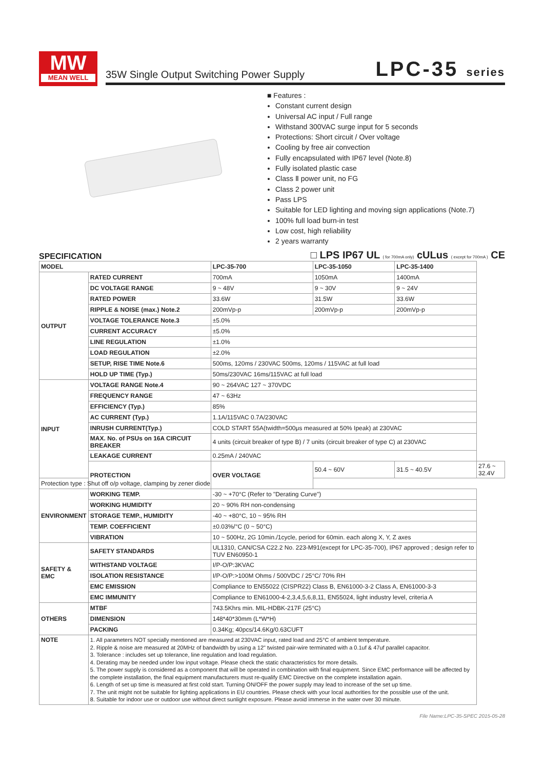MW
MEAN WELL
35W Single Output Switching Power Supply
LPC-35 series
■ Features :
Constant current design
Universal AC input / Full range
Withstand 300VAC surge input for 5 seconds
Protections: Short circuit / Over voltage
Cooling by free air convection
Fully encapsulated with IP67 level (Note.8)
Fully isolated plastic case
Class Ⅱ power unit, no FG
Class 2 power unit
Pass LPS
Suitable for LED lighting and moving sign applications (Note.7)
100% full load burn-in test
Low cost, high reliability
2 years warranty
SPECIFICATION
□ LPS IP67 UL ( for 700mA only) cULus ( except for 700mA ) CE
| MODEL | | LPC-35-700 | LPC-35-1050 | LPC-35-1400 | |
| --- | --- | --- | --- | --- | --- |
| OUTPUT | RATED CURRENT | 700mA | 1050mA | 1400mA | |
| | DC VOLTAGE RANGE | 9 ~ 48V | 9 ~ 30V | 9 ~ 24V | |
| | RATED POWER | 33.6W | 31.5W | 33.6W | |
| | RIPPLE & NOISE (max.) Note.2 | 200mVp-p | 200mVp-p | 200mVp-p | |
| | VOLTAGE TOLERANCE Note.3 | ±5.0% | | | |
| | CURRENT ACCURACY | ±5.0% | | | |
| | LINE REGULATION | ±1.0% | | | |
| | LOAD REGULATION | ±2.0% | | | |
| | SETUP, RISE TIME Note.6 | 500ms, 120ms / 230VAC 500ms, 120ms / 115VAC at full load | | | |
| | HOLD UP TIME (Typ.) | 50ms/230VAC 16ms/115VAC at full load | | | |
| INPUT | VOLTAGE RANGE Note.4 | 90 ~ 264VAC 127 ~ 370VDC | | | |
| | FREQUENCY RANGE | 47 ~ 63Hz | | | |
| | EFFICIENCY (Typ.) | 85% | | | |
| | AC CURRENT (Typ.) | 1.1A/115VAC 0.7A/230VAC | | | |
| | INRUSH CURRENT(Typ.) | COLD START 55A(twidth=500μs measured at 50% Ipeak) at 230VAC | | | |
| | MAX. No. of PSUs on 16A CIRCUIT BREAKER | 4 units (circuit breaker of type B) / 7 units (circuit breaker of type C) at 230VAC | | | |
| | LEAKAGE CURRENT | 0.25mA / 240VAC | | | |
| | PROTECTION | OVER VOLTAGE | 50.4 ~ 60V | 31.5 ~ 40.5V | 27.6 ~ 32.4V |
| Protection type : Shut off o/p voltage, clamping by zener diode | | | | | |
| ENVIRONMENT | WORKING TEMP. | -30 ~ +70°C (Refer to "Derating Curve") | | | |
| | WORKING HUMIDITY | 20 ~ 90% RH non-condensing | | | |
| | STORAGE TEMP., HUMIDITY | -40 ~ +80°C, 10 ~ 95% RH | | | |
| | TEMP. COEFFICIENT | ±0.03%/°C (0 ~ 50°C) | | | |
| | VIBRATION | 10 ~ 500Hz, 2G 10min./1cycle, period for 60min. each along X, Y, Z axes | | | |
| SAFETY & EMC | SAFETY STANDARDS | UL1310, CAN/CSA C22.2 No. 223-M91(except for LPC-35-700), IP67 approved ; design refer to TUV EN60950-1 | | | |
| | WITHSTAND VOLTAGE | I/P-O/P:3KVAC | | | |
| | ISOLATION RESISTANCE | I/P-O/P:>100M Ohms / 500VDC / 25°C/ 70% RH | | | |
| | EMC EMISSION | Compliance to EN55022 (CISPR22) Class B, EN61000-3-2 Class A, EN61000-3-3 | | | |
| | EMC IMMUNITY | Compliance to EN61000-4-2,3,4,5,6,8,11, EN55024, light industry level, criteria A | | | |
| OTHERS | MTBF | 743.5Khrs min. MIL-HDBK-217F (25°C) | | | |
| | DIMENSION | 148*40*30mm (L*W*H) | | | |
| | PACKING | 0.34Kg; 40pcs/14.6Kg/0.63CUFT | | | |
| NOTE | 1. All parameters NOT specially mentioned are measured at 230VAC input, rated load and 25°C of ambient temperature. 2. Ripple & noise are measured at 20MHz of bandwidth by using a 12" twisted pair-wire terminated with a 0.1uf & 47uf parallel capacitor. 3. Tolerance : includes set up tolerance, line regulation and load regulation. 4. Derating may be needed under low input voltage. Please check the static characteristics for more details. 5. The power supply is considered as a component that will be operated in combination with final equipment. Since EMC performance will be affected by the complete installation, the final equipment manufacturers must re-qualify EMC Directive on the complete installation again. 6. Length of set up time is measured at first cold start. Turning ON/OFF the power supply may lead to increase of the set up time. 7. The unit might not be suitable for lighting applications in EU countries. Please check with your local authorities for the possible use of the unit. 8. Suitable for indoor use or outdoor use without direct sunlight exposure. Please avoid immerse in the water over 30 minute. | | | | |
File Name:LPC-35-SPEC 2015-05-28